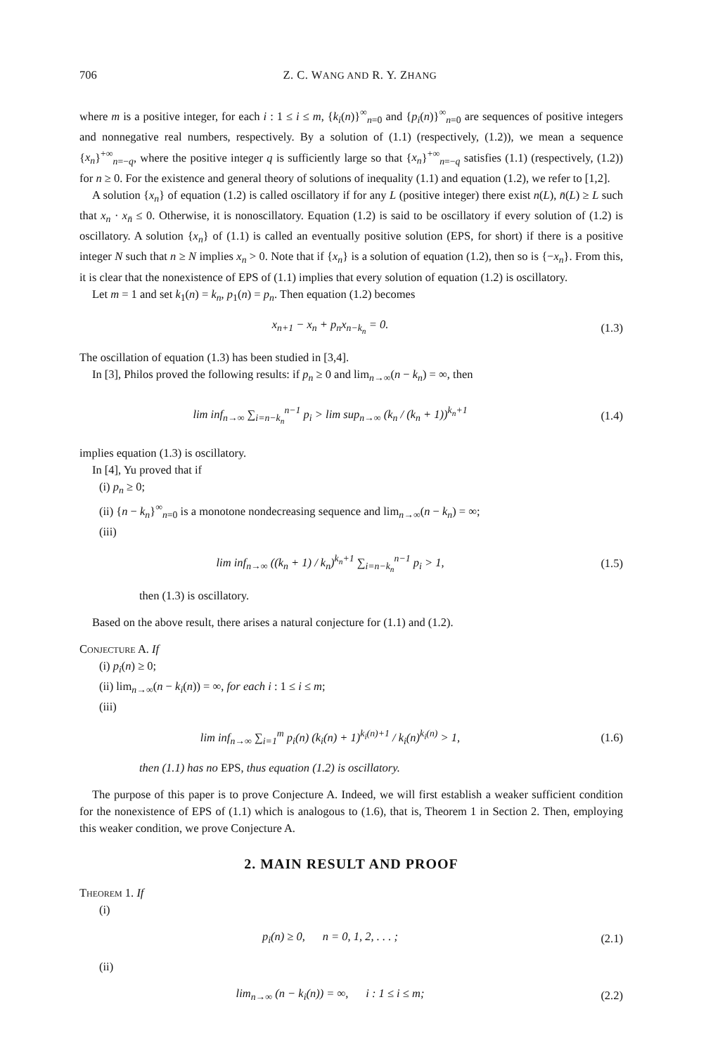706 Z. C. WANG AND R. Y. ZHANG
where m is a positive integer, for each i : 1 ≤ i ≤ m, {k<sub>i</sub>(n)}<sup>∞</sup><sub>n=0</sub> and {p<sub>i</sub>(n)}<sup>∞</sup><sub>n=0</sub> are sequences of positive integers and nonnegative real numbers, respectively. By a solution of (1.1) (respectively, (1.2)), we mean a sequence {x<sub>n</sub>}<sup>+∞</sup><sub>n=−q</sub>, where the positive integer q is sufficiently large so that {x<sub>n</sub>}<sup>+∞</sup><sub>n=−q</sub> satisfies (1.1) (respectively, (1.2)) for n ≥ 0. For the existence and general theory of solutions of inequality (1.1) and equation (1.2), we refer to [1,2].
A solution {x<sub>n</sub>} of equation (1.2) is called oscillatory if for any L (positive integer) there exist n(L), n̄(L) ≥ L such that x<sub>n</sub> · x<sub>n̄</sub> ≤ 0. Otherwise, it is nonoscillatory. Equation (1.2) is said to be oscillatory if every solution of (1.2) is oscillatory. A solution {x<sub>n</sub>} of (1.1) is called an eventually positive solution (EPS, for short) if there is a positive integer N such that n ≥ N implies x<sub>n</sub> > 0. Note that if {x<sub>n</sub>} is a solution of equation (1.2), then so is {−x<sub>n</sub>}. From this, it is clear that the nonexistence of EPS of (1.1) implies that every solution of equation (1.2) is oscillatory.
Let m = 1 and set k<sub>1</sub>(n) = k<sub>n</sub>, p<sub>1</sub>(n) = p<sub>n</sub>. Then equation (1.2) becomes
x<sub>n+1</sub> − x<sub>n</sub> + p<sub>n</sub>x<sub>n−k<sub>n</sub></sub> = 0. (1.3)
The oscillation of equation (1.3) has been studied in [3,4].
In [3], Philos proved the following results: if p<sub>n</sub> ≥ 0 and lim<sub>n→∞</sub>(n − k<sub>n</sub>) = ∞, then
lim inf<sub>n→∞</sub> ∑<sub>i=n−k<sub>n</sub></sub><sup>n−1</sup> p<sub>i</sub> > lim sup<sub>n→∞</sub> (k<sub>n</sub> / (k<sub>n</sub> + 1))<sup>k<sub>n</sub>+1</sup>
(1.4)
implies equation (1.3) is oscillatory.
In [4], Yu proved that if
(i) p<sub>n</sub> ≥ 0;
(ii) {n − k<sub>n</sub>}<sup>∞</sup><sub>n=0</sub> is a monotone nondecreasing sequence and lim<sub>n→∞</sub>(n − k<sub>n</sub>) = ∞;
(iii)
lim inf<sub>n→∞</sub> ((k<sub>n</sub> + 1) / k<sub>n</sub>)<sup>k<sub>n</sub>+1</sup> ∑<sub>i=n−k<sub>n</sub></sub><sup>n−1</sup> p<sub>i</sub> > 1,
(1.5)
then (1.3) is oscillatory.
Based on the above result, there arises a natural conjecture for (1.1) and (1.2).
Conjecture A. If
(i) p<sub>i</sub>(n) ≥ 0;
(ii) lim<sub>n→∞</sub>(n − k<sub>i</sub>(n)) = ∞, for each i : 1 ≤ i ≤ m;
(iii)
lim inf<sub>n→∞</sub> ∑<sub>i=1</sub><sup>m</sup> p<sub>i</sub>(n) (k<sub>i</sub>(n) + 1)<sup>k<sub>i</sub>(n)+1</sup> / k<sub>i</sub>(n)<sup>k<sub>i</sub>(n)</sup> > 1,
(1.6)
then (1.1) has no EPS, thus equation (1.2) is oscillatory.
The purpose of this paper is to prove Conjecture A. Indeed, we will first establish a weaker sufficient condition for the nonexistence of EPS of (1.1) which is analogous to (1.6), that is, Theorem 1 in Section 2. Then, employing this weaker condition, we prove Conjecture A.
2. MAIN RESULT AND PROOF
Theorem 1. If
(i)
p<sub>i</sub>(n) ≥ 0, n = 0, 1, 2, . . . ;
(2.1)
(ii)
lim<sub>n→∞</sub> (n − k<sub>i</sub>(n)) = ∞, i : 1 ≤ i ≤ m;
(2.2)